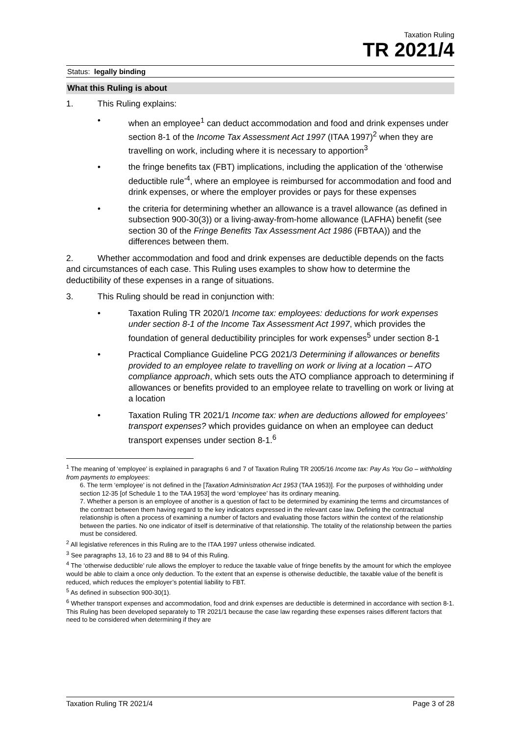Taxation Ruling
TR 2021/4
Status: legally binding
What this Ruling is about
1. This Ruling explains:
• when an employee<sup>1</sup> can deduct accommodation and food and drink expenses under section 8-1 of the Income Tax Assessment Act 1997 (ITAA 1997)<sup>2</sup> when they are travelling on work, including where it is necessary to apportion<sup>3</sup>
• the fringe benefits tax (FBT) implications, including the application of the ‘otherwise deductible rule’<sup>4</sup>, where an employee is reimbursed for accommodation and food and drink expenses, or where the employer provides or pays for these expenses
• the criteria for determining whether an allowance is a travel allowance (as defined in subsection 900-30(3)) or a living-away-from-home allowance (LAFHA) benefit (see section 30 of the Fringe Benefits Tax Assessment Act 1986 (FBTAA)) and the differences between them.
2. Whether accommodation and food and drink expenses are deductible depends on the facts and circumstances of each case. This Ruling uses examples to show how to determine the deductibility of these expenses in a range of situations.
3. This Ruling should be read in conjunction with:
• Taxation Ruling TR 2020/1 Income tax: employees: deductions for work expenses under section 8-1 of the Income Tax Assessment Act 1997, which provides the foundation of general deductibility principles for work expenses<sup>5</sup> under section 8-1
• Practical Compliance Guideline PCG 2021/3 Determining if allowances or benefits provided to an employee relate to travelling on work or living at a location – ATO compliance approach, which sets outs the ATO compliance approach to determining if allowances or benefits provided to an employee relate to travelling on work or living at a location
• Taxation Ruling TR 2021/1 Income tax: when are deductions allowed for employees’ transport expenses? which provides guidance on when an employee can deduct transport expenses under section 8-1.<sup>6</sup>
<sup>1</sup> The meaning of ‘employee’ is explained in paragraphs 6 and 7 of Taxation Ruling TR 2005/16 Income tax: Pay As You Go – withholding from payments to employees:
6. The term ‘employee’ is not defined in the [Taxation Administration Act 1953 (TAA 1953)]. For the purposes of withholding under section 12-35 [of Schedule 1 to the TAA 1953] the word ‘employee’ has its ordinary meaning.
7. Whether a person is an employee of another is a question of fact to be determined by examining the terms and circumstances of the contract between them having regard to the key indicators expressed in the relevant case law. Defining the contractual relationship is often a process of examining a number of factors and evaluating those factors within the context of the relationship between the parties. No one indicator of itself is determinative of that relationship. The totality of the relationship between the parties must be considered.
<sup>2</sup> All legislative references in this Ruling are to the ITAA 1997 unless otherwise indicated.
<sup>3</sup> See paragraphs 13, 16 to 23 and 88 to 94 of this Ruling.
<sup>4</sup> The ‘otherwise deductible’ rule allows the employer to reduce the taxable value of fringe benefits by the amount for which the employee would be able to claim a once only deduction. To the extent that an expense is otherwise deductible, the taxable value of the benefit is reduced, which reduces the employer’s potential liability to FBT.
<sup>5</sup> As defined in subsection 900-30(1).
<sup>6</sup> Whether transport expenses and accommodation, food and drink expenses are deductible is determined in accordance with section 8-1. This Ruling has been developed separately to TR 2021/1 because the case law regarding these expenses raises different factors that need to be considered when determining if they are
Taxation Ruling TR 2021/4 Page 3 of 28